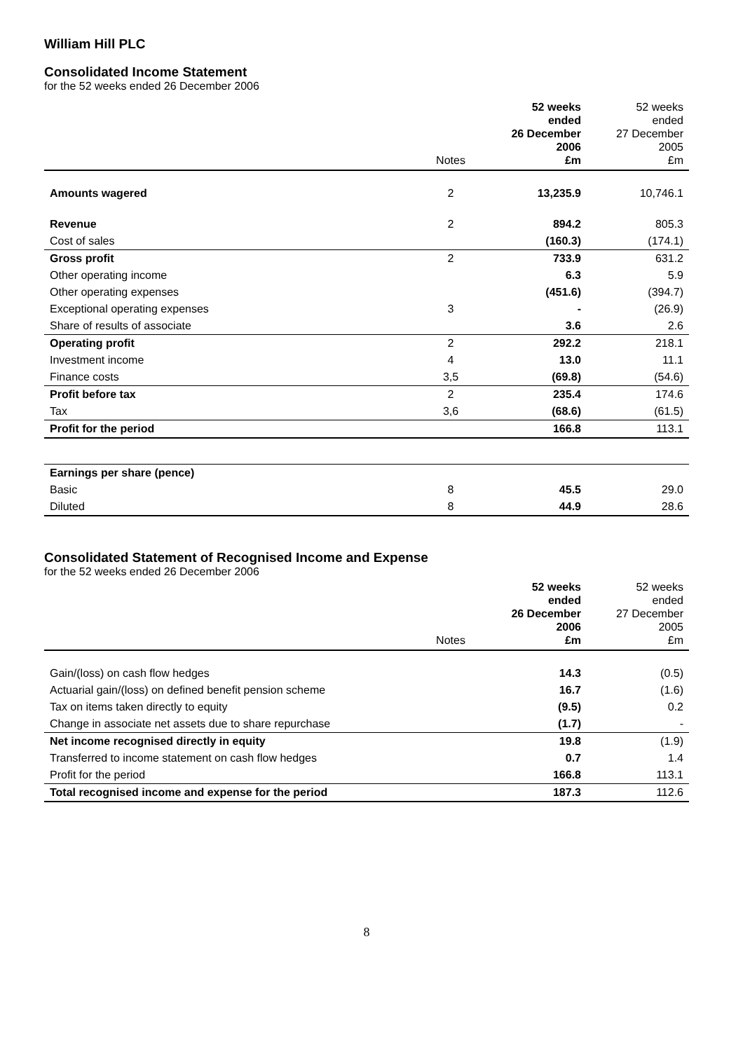William Hill PLC
Consolidated Income Statement
for the 52 weeks ended 26 December 2006
| | Notes | 52 weeks ended 26 December 2006 £m | 52 weeks ended 27 December 2005 £m |
| --- | --- | --- | --- |
| Amounts wagered | 2 | 13,235.9 | 10,746.1 |
| Revenue | 2 | 894.2 | 805.3 |
| Cost of sales | | (160.3) | (174.1) |
| Gross profit | 2 | 733.9 | 631.2 |
| Other operating income | | 6.3 | 5.9 |
| Other operating expenses | | (451.6) | (394.7) |
| Exceptional operating expenses | 3 | - | (26.9) |
| Share of results of associate | | 3.6 | 2.6 |
| Operating profit | 2 | 292.2 | 218.1 |
| Investment income | 4 | 13.0 | 11.1 |
| Finance costs | 3,5 | (69.8) | (54.6) |
| Profit before tax | 2 | 235.4 | 174.6 |
| Tax | 3,6 | (68.6) | (61.5) |
| Profit for the period | | 166.8 | 113.1 |
| Earnings per share (pence) | | | |
| Basic | 8 | 45.5 | 29.0 |
| Diluted | 8 | 44.9 | 28.6 |
Consolidated Statement of Recognised Income and Expense
for the 52 weeks ended 26 December 2006
| | Notes | 52 weeks ended 26 December 2006 £m | 52 weeks ended 27 December 2005 £m |
| --- | --- | --- | --- |
| Gain/(loss) on cash flow hedges | | 14.3 | (0.5) |
| Actuarial gain/(loss) on defined benefit pension scheme | | 16.7 | (1.6) |
| Tax on items taken directly to equity | | (9.5) | 0.2 |
| Change in associate net assets due to share repurchase | | (1.7) | - |
| Net income recognised directly in equity | | 19.8 | (1.9) |
| Transferred to income statement on cash flow hedges | | 0.7 | 1.4 |
| Profit for the period | | 166.8 | 113.1 |
| Total recognised income and expense for the period | | 187.3 | 112.6 |
8